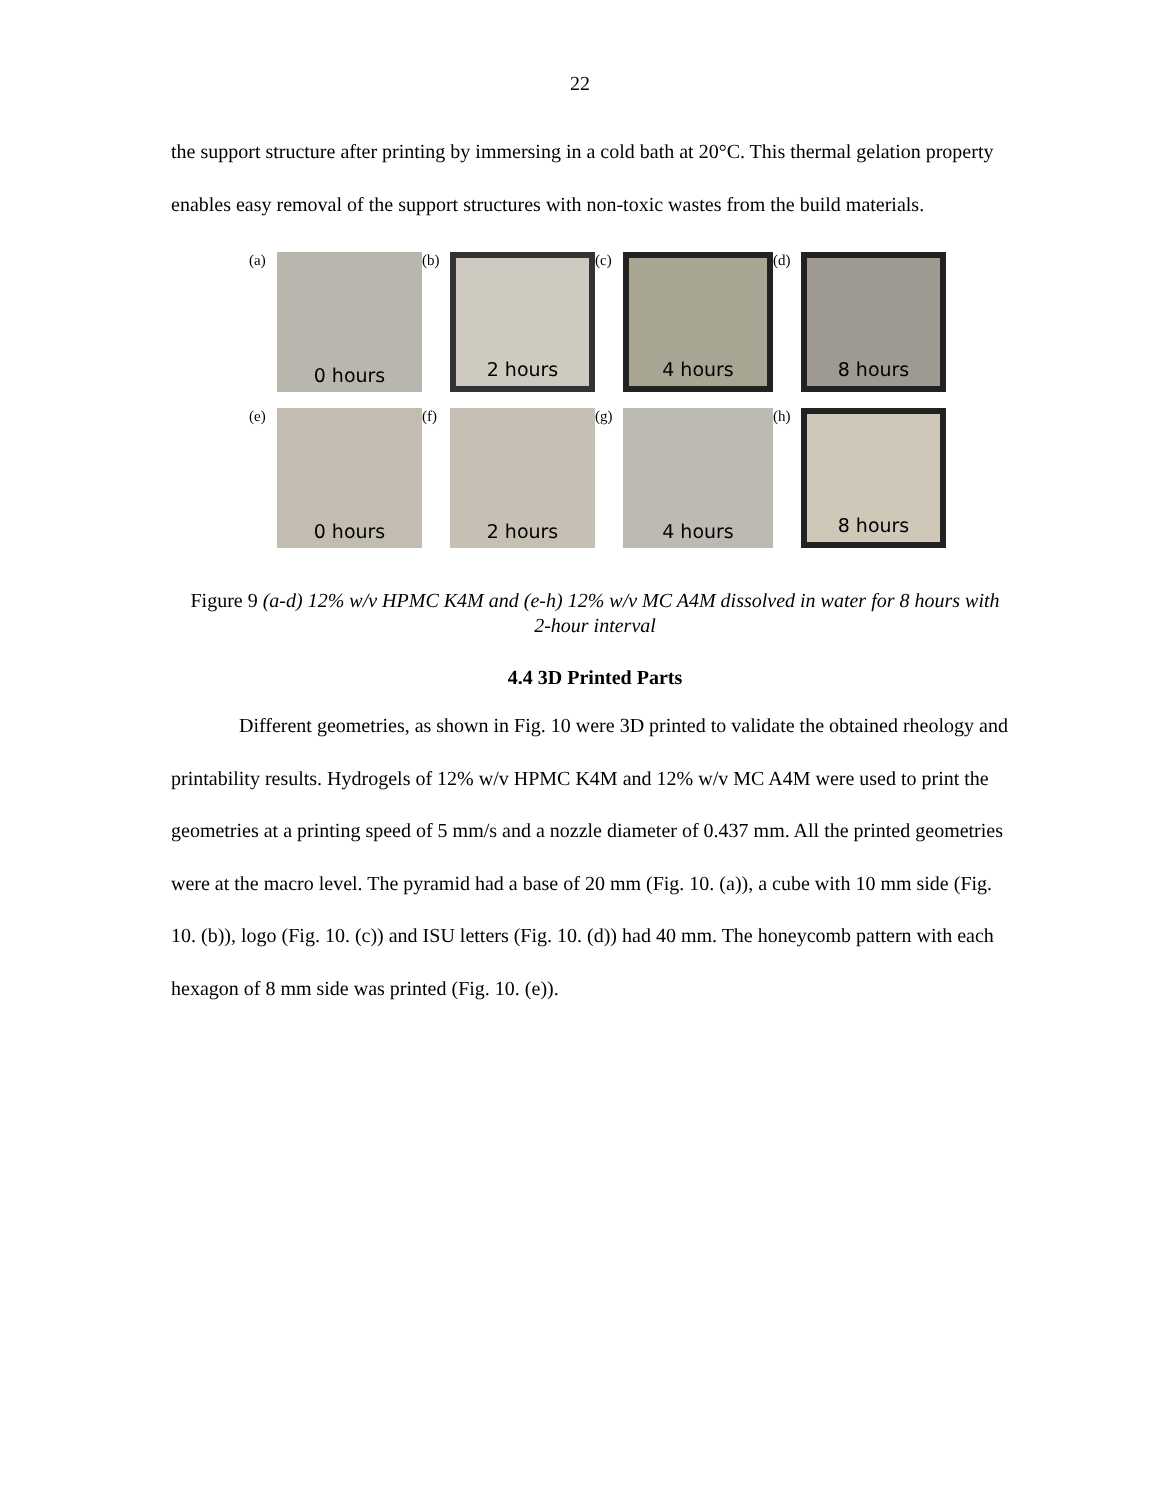22
the support structure after printing by immersing in a cold bath at 20°C. This thermal gelation property enables easy removal of the support structures with non-toxic wastes from the build materials.
(a)
0 hours
(b)
2 hours
(c)
4 hours
(d)
8 hours
(e)
0 hours
(f)
2 hours
(g)
4 hours
(h)
8 hours
Figure 9 (a-d) 12% w/v HPMC K4M and (e-h) 12% w/v MC A4M dissolved in water for 8 hours with 2-hour interval
4.4 3D Printed Parts
Different geometries, as shown in Fig. 10 were 3D printed to validate the obtained rheology and printability results. Hydrogels of 12% w/v HPMC K4M and 12% w/v MC A4M were used to print the geometries at a printing speed of 5 mm/s and a nozzle diameter of 0.437 mm. All the printed geometries were at the macro level. The pyramid had a base of 20 mm (Fig. 10. (a)), a cube with 10 mm side (Fig. 10. (b)), logo (Fig. 10. (c)) and ISU letters (Fig. 10. (d)) had 40 mm. The honeycomb pattern with each hexagon of 8 mm side was printed (Fig. 10. (e)).